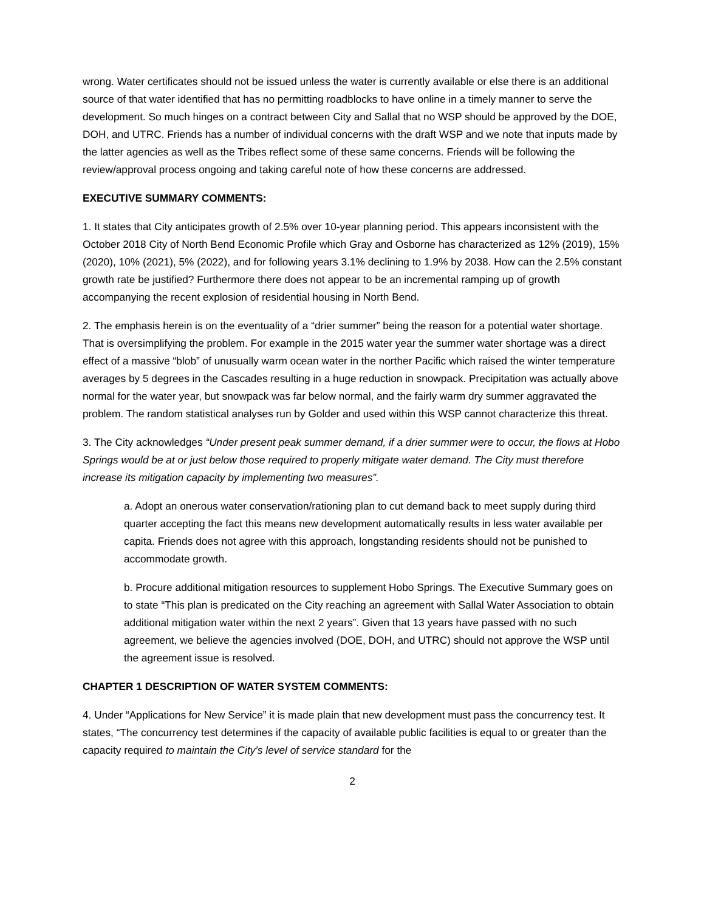wrong. Water certificates should not be issued unless the water is currently available or else there is an additional source of that water identified that has no permitting roadblocks to have online in a timely manner to serve the development. So much hinges on a contract between City and Sallal that no WSP should be approved by the DOE, DOH, and UTRC. Friends has a number of individual concerns with the draft WSP and we note that inputs made by the latter agencies as well as the Tribes reflect some of these same concerns. Friends will be following the review/approval process ongoing and taking careful note of how these concerns are addressed.
EXECUTIVE SUMMARY COMMENTS:
1. It states that City anticipates growth of 2.5% over 10-year planning period. This appears inconsistent with the October 2018 City of North Bend Economic Profile which Gray and Osborne has characterized as 12% (2019), 15% (2020), 10% (2021), 5% (2022), and for following years 3.1% declining to 1.9% by 2038. How can the 2.5% constant growth rate be justified? Furthermore there does not appear to be an incremental ramping up of growth accompanying the recent explosion of residential housing in North Bend.
2. The emphasis herein is on the eventuality of a “drier summer” being the reason for a potential water shortage. That is oversimplifying the problem. For example in the 2015 water year the summer water shortage was a direct effect of a massive “blob” of unusually warm ocean water in the norther Pacific which raised the winter temperature averages by 5 degrees in the Cascades resulting in a huge reduction in snowpack. Precipitation was actually above normal for the water year, but snowpack was far below normal, and the fairly warm dry summer aggravated the problem. The random statistical analyses run by Golder and used within this WSP cannot characterize this threat.
3. The City acknowledges “Under present peak summer demand, if a drier summer were to occur, the flows at Hobo Springs would be at or just below those required to properly mitigate water demand. The City must therefore increase its mitigation capacity by implementing two measures”.
a. Adopt an onerous water conservation/rationing plan to cut demand back to meet supply during third quarter accepting the fact this means new development automatically results in less water available per capita. Friends does not agree with this approach, longstanding residents should not be punished to accommodate growth.
b. Procure additional mitigation resources to supplement Hobo Springs. The Executive Summary goes on to state “This plan is predicated on the City reaching an agreement with Sallal Water Association to obtain additional mitigation water within the next 2 years”. Given that 13 years have passed with no such agreement, we believe the agencies involved (DOE, DOH, and UTRC) should not approve the WSP until the agreement issue is resolved.
CHAPTER 1 DESCRIPTION OF WATER SYSTEM COMMENTS:
4. Under “Applications for New Service” it is made plain that new development must pass the concurrency test. It states, “The concurrency test determines if the capacity of available public facilities is equal to or greater than the capacity required to maintain the City’s level of service standard for the
2